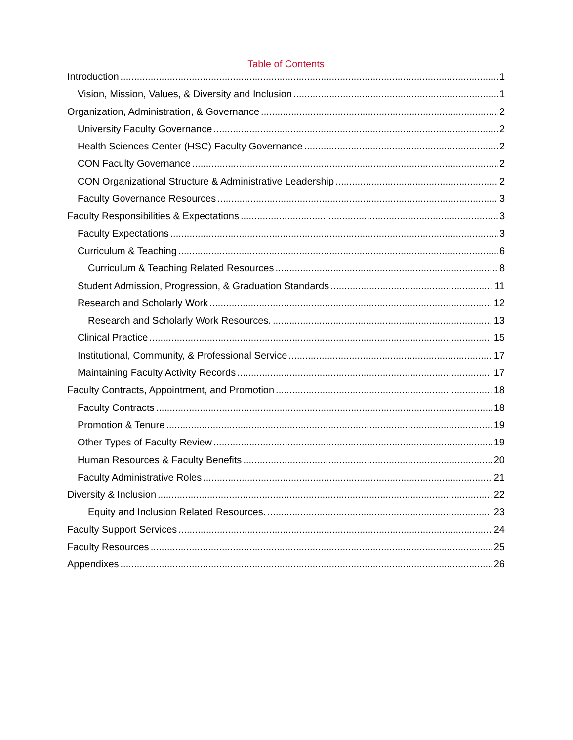Table of Contents
Introduction 1
Vision, Mission, Values, & Diversity and Inclusion 1
Organization, Administration, & Governance 2
University Faculty Governance 2
Health Sciences Center (HSC) Faculty Governance 2
CON Faculty Governance 2
CON Organizational Structure & Administrative Leadership 2
Faculty Governance Resources 3
Faculty Responsibilities & Expectations 3
Faculty Expectations 3
Curriculum & Teaching 6
Curriculum & Teaching Related Resources 8
Student Admission, Progression, & Graduation Standards 11
Research and Scholarly Work 12
Research and Scholarly Work Resources. 13
Clinical Practice 15
Institutional, Community, & Professional Service 17
Maintaining Faculty Activity Records 17
Faculty Contracts, Appointment, and Promotion 18
Faculty Contracts 18
Promotion & Tenure 19
Other Types of Faculty Review 19
Human Resources & Faculty Benefits 20
Faculty Administrative Roles 21
Diversity & Inclusion 22
Equity and Inclusion Related Resources. 23
Faculty Support Services 24
Faculty Resources 25
Appendixes 26